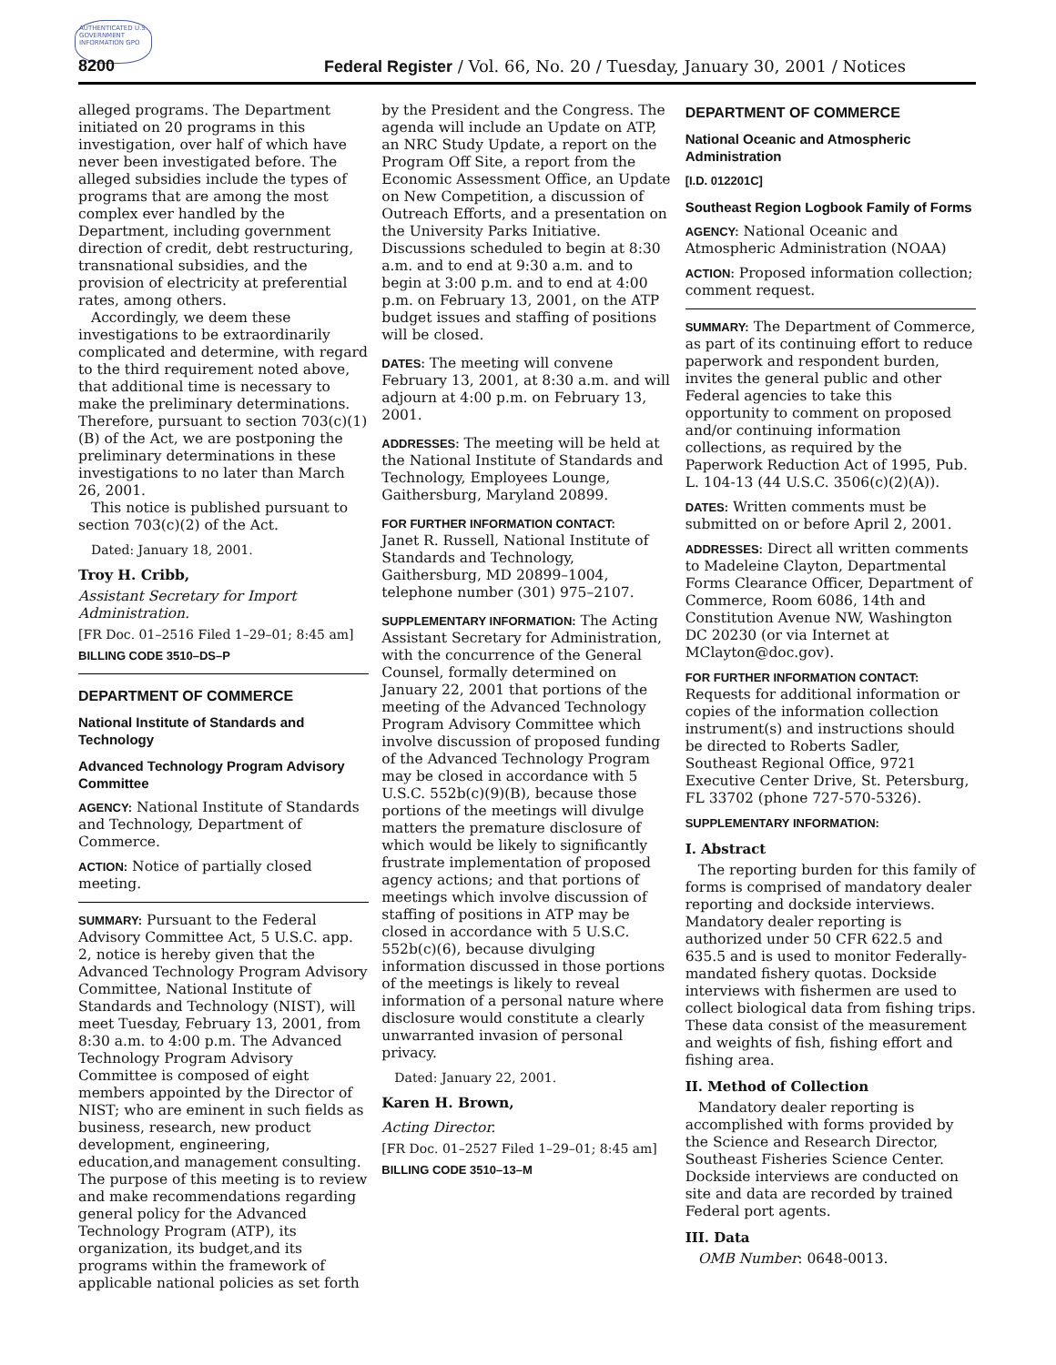AUTHENTICATED U.S. GOVERNMENT INFORMATION GPO
8200 Federal Register / Vol. 66, No. 20 / Tuesday, January 30, 2001 / Notices
alleged programs. The Department initiated on 20 programs in this investigation, over half of which have never been investigated before. The alleged subsidies include the types of programs that are among the most complex ever handled by the Department, including government direction of credit, debt restructuring, transnational subsidies, and the provision of electricity at preferential rates, among others.
Accordingly, we deem these investigations to be extraordinarily complicated and determine, with regard to the third requirement noted above, that additional time is necessary to make the preliminary determinations. Therefore, pursuant to section 703(c)(1)(B) of the Act, we are postponing the preliminary determinations in these investigations to no later than March 26, 2001.
This notice is published pursuant to section 703(c)(2) of the Act.
Dated: January 18, 2001.
Troy H. Cribb,
Assistant Secretary for Import Administration.
[FR Doc. 01–2516 Filed 1–29–01; 8:45 am]
BILLING CODE 3510–DS–P
DEPARTMENT OF COMMERCE
National Institute of Standards and Technology
Advanced Technology Program Advisory Committee
AGENCY: National Institute of Standards and Technology, Department of Commerce.
ACTION: Notice of partially closed meeting.
SUMMARY: Pursuant to the Federal Advisory Committee Act, 5 U.S.C. app. 2, notice is hereby given that the Advanced Technology Program Advisory Committee, National Institute of Standards and Technology (NIST), will meet Tuesday, February 13, 2001, from 8:30 a.m. to 4:00 p.m. The Advanced Technology Program Advisory Committee is composed of eight members appointed by the Director of NIST; who are eminent in such fields as business, research, new product development, engineering, education,and management consulting. The purpose of this meeting is to review and make recommendations regarding general policy for the Advanced Technology Program (ATP), its organization, its budget,and its programs within the framework of applicable national policies as set forth
by the President and the Congress. The agenda will include an Update on ATP, an NRC Study Update, a report on the Program Off Site, a report from the Economic Assessment Office, an Update on New Competition, a discussion of Outreach Efforts, and a presentation on the University Parks Initiative. Discussions scheduled to begin at 8:30 a.m. and to end at 9:30 a.m. and to begin at 3:00 p.m. and to end at 4:00 p.m. on February 13, 2001, on the ATP budget issues and staffing of positions will be closed.
DATES: The meeting will convene February 13, 2001, at 8:30 a.m. and will adjourn at 4:00 p.m. on February 13, 2001.
ADDRESSES: The meeting will be held at the National Institute of Standards and Technology, Employees Lounge, Gaithersburg, Maryland 20899.
FOR FURTHER INFORMATION CONTACT:
Janet R. Russell, National Institute of Standards and Technology, Gaithersburg, MD 20899–1004, telephone number (301) 975–2107.
SUPPLEMENTARY INFORMATION: The Acting Assistant Secretary for Administration, with the concurrence of the General Counsel, formally determined on January 22, 2001 that portions of the meeting of the Advanced Technology Program Advisory Committee which involve discussion of proposed funding of the Advanced Technology Program may be closed in accordance with 5 U.S.C. 552b(c)(9)(B), because those portions of the meetings will divulge matters the premature disclosure of which would be likely to significantly frustrate implementation of proposed agency actions; and that portions of meetings which involve discussion of staffing of positions in ATP may be closed in accordance with 5 U.S.C. 552b(c)(6), because divulging information discussed in those portions of the meetings is likely to reveal information of a personal nature where disclosure would constitute a clearly unwarranted invasion of personal privacy.
Dated: January 22, 2001.
Karen H. Brown,
Acting Director.
[FR Doc. 01–2527 Filed 1–29–01; 8:45 am]
BILLING CODE 3510–13–M
DEPARTMENT OF COMMERCE
National Oceanic and Atmospheric Administration
[I.D. 012201C]
Southeast Region Logbook Family of Forms
AGENCY: National Oceanic and Atmospheric Administration (NOAA)
ACTION: Proposed information collection; comment request.
SUMMARY: The Department of Commerce, as part of its continuing effort to reduce paperwork and respondent burden, invites the general public and other Federal agencies to take this opportunity to comment on proposed and/or continuing information collections, as required by the Paperwork Reduction Act of 1995, Pub. L. 104-13 (44 U.S.C. 3506(c)(2)(A)).
DATES: Written comments must be submitted on or before April 2, 2001.
ADDRESSES: Direct all written comments to Madeleine Clayton, Departmental Forms Clearance Officer, Department of Commerce, Room 6086, 14th and Constitution Avenue NW, Washington DC 20230 (or via Internet at MClayton@doc.gov).
FOR FURTHER INFORMATION CONTACT:
Requests for additional information or copies of the information collection instrument(s) and instructions should be directed to Roberts Sadler, Southeast Regional Office, 9721 Executive Center Drive, St. Petersburg, FL 33702 (phone 727-570-5326).
SUPPLEMENTARY INFORMATION:
I. Abstract
The reporting burden for this family of forms is comprised of mandatory dealer reporting and dockside interviews. Mandatory dealer reporting is authorized under 50 CFR 622.5 and 635.5 and is used to monitor Federally-mandated fishery quotas. Dockside interviews with fishermen are used to collect biological data from fishing trips. These data consist of the measurement and weights of fish, fishing effort and fishing area.
II. Method of Collection
Mandatory dealer reporting is accomplished with forms provided by the Science and Research Director, Southeast Fisheries Science Center. Dockside interviews are conducted on site and data are recorded by trained Federal port agents.
III. Data
OMB Number: 0648-0013.